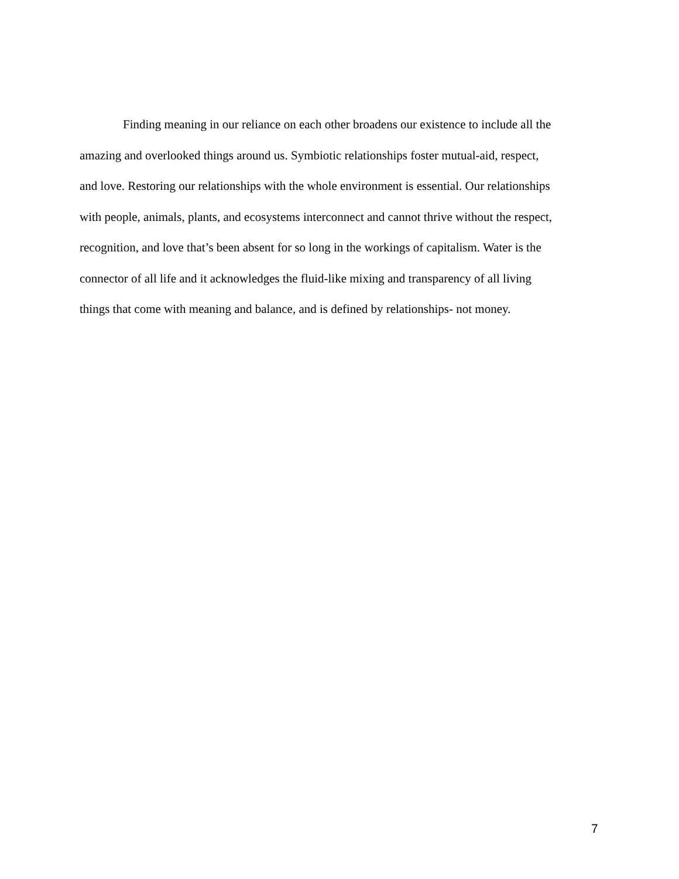Finding meaning in our reliance on each other broadens our existence to include all the
amazing and overlooked things around us. Symbiotic relationships foster mutual-aid, respect,
and love. Restoring our relationships with the whole environment is essential. Our relationships
with people, animals, plants, and ecosystems interconnect and cannot thrive without the respect,
recognition, and love that’s been absent for so long in the workings of capitalism. Water is the
connector of all life and it acknowledges the fluid-like mixing and transparency of all living
things that come with meaning and balance, and is defined by relationships- not money.
7